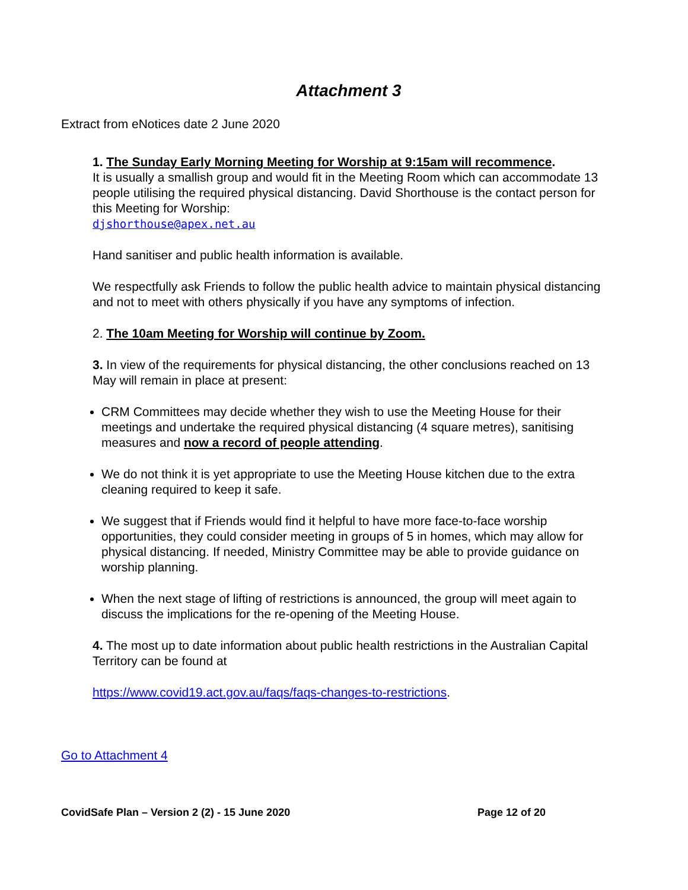Attachment 3
Extract from eNotices date 2 June 2020
1. The Sunday Early Morning Meeting for Worship at 9:15am will recommence.
It is usually a smallish group and would fit in the Meeting Room which can accommodate 13 people utilising the required physical distancing. David Shorthouse is the contact person for this Meeting for Worship:
djshorthouse@apex.net.au
Hand sanitiser and public health information is available.
We respectfully ask Friends to follow the public health advice to maintain physical distancing and not to meet with others physically if you have any symptoms of infection.
2. The 10am Meeting for Worship will continue by Zoom.
3. In view of the requirements for physical distancing, the other conclusions reached on 13 May will remain in place at present:
CRM Committees may decide whether they wish to use the Meeting House for their meetings and undertake the required physical distancing (4 square metres), sanitising measures and now a record of people attending.
We do not think it is yet appropriate to use the Meeting House kitchen due to the extra cleaning required to keep it safe.
We suggest that if Friends would find it helpful to have more face-to-face worship opportunities, they could consider meeting in groups of 5 in homes, which may allow for physical distancing. If needed, Ministry Committee may be able to provide guidance on worship planning.
When the next stage of lifting of restrictions is announced, the group will meet again to discuss the implications for the re-opening of the Meeting House.
4. The most up to date information about public health restrictions in the Australian Capital Territory can be found at
https://www.covid19.act.gov.au/faqs/faqs-changes-to-restrictions.
Go to Attachment 4
CovidSafe Plan – Version 2 (2) - 15 June 2020 Page 12 of 20